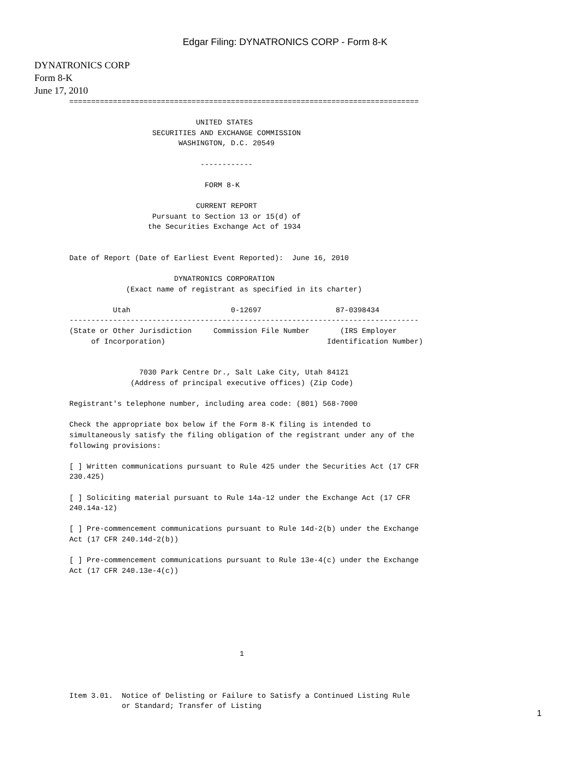Edgar Filing: DYNATRONICS CORP - Form 8-K
DYNATRONICS CORP
Form 8-K
June 17, 2010
================================================================================

                             UNITED STATES
                   SECURITIES AND EXCHANGE COMMISSION
                         WASHINGTON, D.C. 20549

                              ------------

                               FORM 8-K

                             CURRENT REPORT
                   Pursuant to Section 13 or 15(d) of
                  the Securities Exchange Act of 1934


Date of Report (Date of Earliest Event Reported):  June 16, 2010

                        DYNATRONICS CORPORATION
             (Exact name of registrant as specified in its charter)

          Utah                       0-12697                 87-0398434
--------------------------------------------------------------------------------
(State or Other Jurisdiction     Commission File Number       (IRS Employer
     of Incorporation)                                     Identification Number)


                7030 Park Centre Dr., Salt Lake City, Utah 84121
              (Address of principal executive offices) (Zip Code)

Registrant's telephone number, including area code: (801) 568-7000

Check the appropriate box below if the Form 8-K filing is intended to
simultaneously satisfy the filing obligation of the registrant under any of the
following provisions:

[ ] Written communications pursuant to Rule 425 under the Securities Act (17 CFR
230.425)

[ ] Soliciting material pursuant to Rule 14a-12 under the Exchange Act (17 CFR
240.14a-12)

[ ] Pre-commencement communications pursuant to Rule 14d-2(b) under the Exchange
Act (17 CFR 240.14d-2(b))

[ ] Pre-commencement communications pursuant to Rule 13e-4(c) under the Exchange
Act (17 CFR 240.13e-4(c))







                                       1



Item 3.01.  Notice of Delisting or Failure to Satisfy a Continued Listing Rule
            or Standard; Transfer of Listing
1